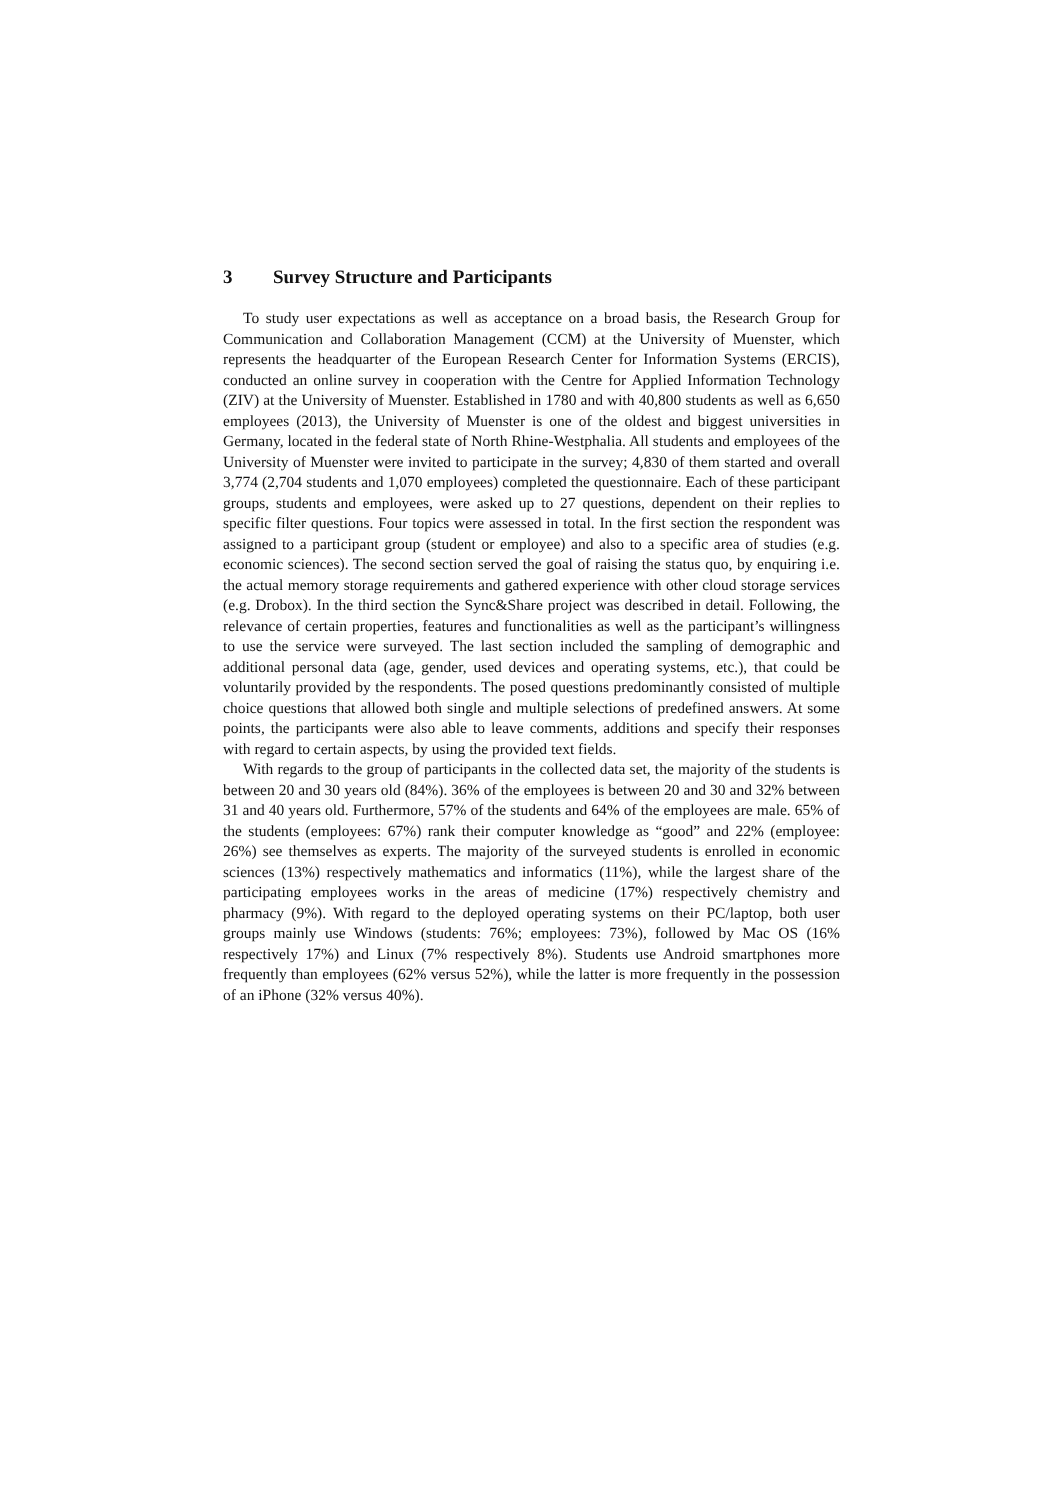3 Survey Structure and Participants
To study user expectations as well as acceptance on a broad basis, the Research Group for Communication and Collaboration Management (CCM) at the University of Muenster, which represents the headquarter of the European Research Center for Information Systems (ERCIS), conducted an online survey in cooperation with the Centre for Applied Information Technology (ZIV) at the University of Muenster. Established in 1780 and with 40,800 students as well as 6,650 employees (2013), the University of Muenster is one of the oldest and biggest universities in Germany, located in the federal state of North Rhine-Westphalia. All students and employees of the University of Muenster were invited to participate in the survey; 4,830 of them started and overall 3,774 (2,704 students and 1,070 employees) completed the questionnaire. Each of these participant groups, students and employees, were asked up to 27 questions, dependent on their replies to specific filter questions. Four topics were assessed in total. In the first section the respondent was assigned to a participant group (student or employee) and also to a specific area of studies (e.g. economic sciences). The second section served the goal of raising the status quo, by enquiring i.e. the actual memory storage requirements and gathered experience with other cloud storage services (e.g. Drobox). In the third section the Sync&Share project was described in detail. Following, the relevance of certain properties, features and functionalities as well as the participant’s willingness to use the service were surveyed. The last section included the sampling of demographic and additional personal data (age, gender, used devices and operating systems, etc.), that could be voluntarily provided by the respondents. The posed questions predominantly consisted of multiple choice questions that allowed both single and multiple selections of predefined answers. At some points, the participants were also able to leave comments, additions and specify their responses with regard to certain aspects, by using the provided text fields.
With regards to the group of participants in the collected data set, the majority of the students is between 20 and 30 years old (84%). 36% of the employees is between 20 and 30 and 32% between 31 and 40 years old. Furthermore, 57% of the students and 64% of the employees are male. 65% of the students (employees: 67%) rank their computer knowledge as “good” and 22% (employee: 26%) see themselves as experts. The majority of the surveyed students is enrolled in economic sciences (13%) respectively mathematics and informatics (11%), while the largest share of the participating employees works in the areas of medicine (17%) respectively chemistry and pharmacy (9%). With regard to the deployed operating systems on their PC/laptop, both user groups mainly use Windows (students: 76%; employees: 73%), followed by Mac OS (16% respectively 17%) and Linux (7% respectively 8%). Students use Android smartphones more frequently than employees (62% versus 52%), while the latter is more frequently in the possession of an iPhone (32% versus 40%).